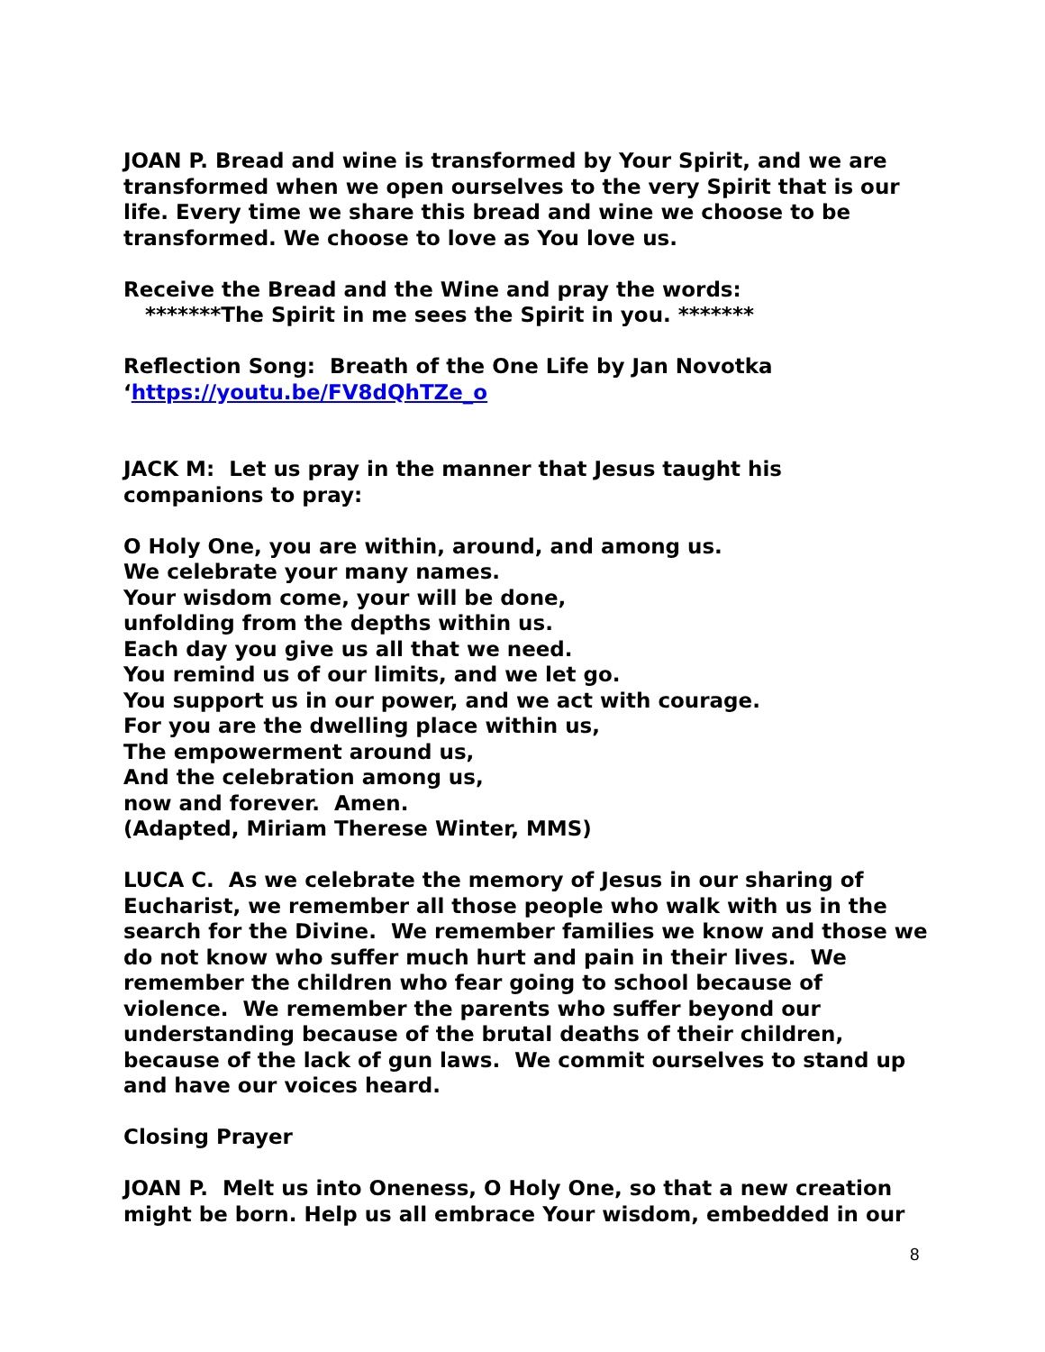JOAN P. Bread and wine is transformed by Your Spirit, and we are transformed when we open ourselves to the very Spirit that is our life. Every time we share this bread and wine we choose to be transformed. We choose to love as You love us.
Receive the Bread and the Wine and pray the words:
*******The Spirit in me sees the Spirit in you. *******
Reflection Song: Breath of the One Life by Jan Novotka
‘https://youtu.be/FV8dQhTZe_o
JACK M: Let us pray in the manner that Jesus taught his companions to pray:
O Holy One, you are within, around, and among us.
We celebrate your many names.
Your wisdom come, your will be done,
unfolding from the depths within us.
Each day you give us all that we need.
You remind us of our limits, and we let go.
You support us in our power, and we act with courage.
For you are the dwelling place within us,
The empowerment around us,
And the celebration among us,
now and forever. Amen.
(Adapted, Miriam Therese Winter, MMS)
LUCA C. As we celebrate the memory of Jesus in our sharing of Eucharist, we remember all those people who walk with us in the search for the Divine. We remember families we know and those we do not know who suffer much hurt and pain in their lives. We remember the children who fear going to school because of violence. We remember the parents who suffer beyond our understanding because of the brutal deaths of their children, because of the lack of gun laws. We commit ourselves to stand up and have our voices heard.
Closing Prayer
JOAN P. Melt us into Oneness, O Holy One, so that a new creation might be born. Help us all embrace Your wisdom, embedded in our
8